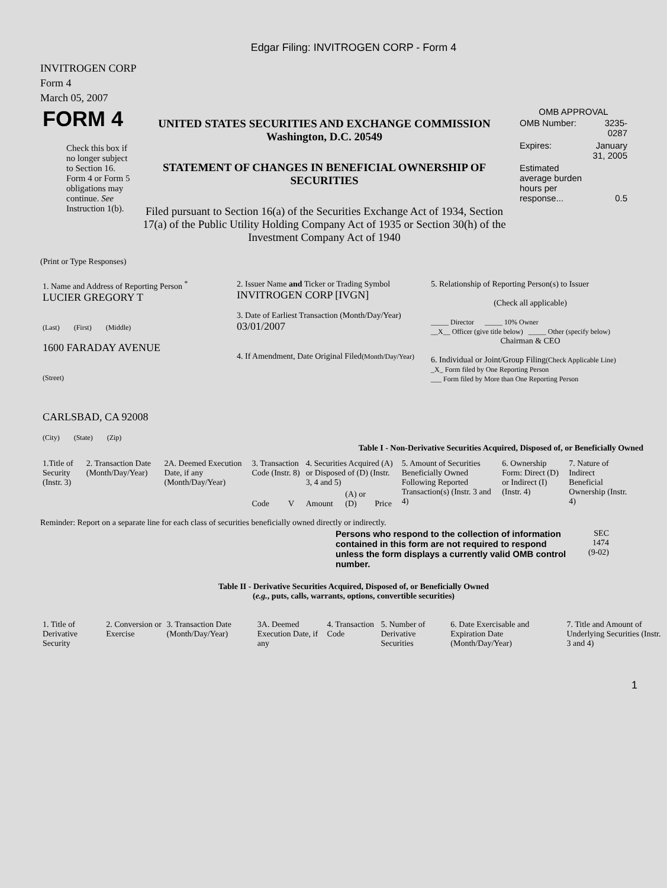Edgar Filing: INVITROGEN CORP - Form 4
INVITROGEN CORP
Form 4
March 05, 2007
| FORM 4 Check this box if no longer subject to Section 16. Form 4 or Form 5 obligations may continue. See Instruction 1(b). | UNITED STATES SECURITIES AND EXCHANGE COMMISSION Washington, D.C. 20549 STATEMENT OF CHANGES IN BENEFICIAL OWNERSHIP OF SECURITIES Filed pursuant to Section 16(a) of the Securities Exchange Act of 1934, Section 17(a) of the Public Utility Holding Company Act of 1935 or Section 30(h) of the Investment Company Act of 1940 | OMB APPROVAL / OMB Number: / 3235-0287 / / Expires: / January 31, 2005 / / Estimated average burden hours per response... / 0.5 / |
(Print or Type Responses)
| 1. Name and Address of Reporting Person <sup>*</sup> LUCIER GREGORY T (Last) (First) (Middle) 1600 FARADAY AVENUE (Street) CARLSBAD, CA 92008 (City) (State) (Zip) | 2. Issuer Name and Ticker or Trading Symbol INVITROGEN CORP [IVGN] 3. Date of Earliest Transaction (Month/Day/Year) 03/01/2007 4. If Amendment, Date Original Filed (Month/Day/Year) | 5. Relationship of Reporting Person(s) to Issuer (Check all applicable) _____ Director _____ 10% Owner __X__ Officer (give title below) _____ Other (specify below) Chairman & CEO 6. Individual or Joint/Group Filing (Check Applicable Line) _X_ Form filed by One Reporting Person ___ Form filed by More than One Reporting Person |
Table I - Non-Derivative Securities Acquired, Disposed of, or Beneficially Owned
| 1.Title of Security (Instr. 3) | 2. Transaction Date (Month/Day/Year) | 2A. Deemed Execution Date, if any (Month/Day/Year) | 3. Transaction Code (Instr. 8) | | 4. Securities Acquired (A) or Disposed of (D) (Instr. 3, 4 and 5) | | | 5. Amount of Securities Beneficially Owned Following Reported Transaction(s) (Instr. 3 and 4) | 6. Ownership Form: Direct (D) or Indirect (I) (Instr. 4) | 7. Nature of Indirect Beneficial Ownership (Instr. 4) |
| --- | --- | --- | --- | --- | --- | --- | --- | --- | --- | --- |
| | | | Code | V | Amount | (A) or (D) | Price | | | |
Reminder: Report on a separate line for each class of securities beneficially owned directly or indirectly.
| Persons who respond to the collection of information contained in this form are not required to respond unless the form displays a currently valid OMB control number. | SEC 1474 (9-02) |
Table II - Derivative Securities Acquired, Disposed of, or Beneficially Owned
(e.g., puts, calls, warrants, options, convertible securities)
| 1. Title of Derivative Security | 2. Conversion or Exercise | 3. Transaction Date (Month/Day/Year) | 3A. Deemed Execution Date, if any | 4. Transaction Code | 5. Number of Derivative Securities | 6. Date Exercisable and Expiration Date (Month/Day/Year) | 7. Title and Amount of Underlying Securities (Instr. 3 and 4) |
| --- | --- | --- | --- | --- | --- | --- | --- |
1